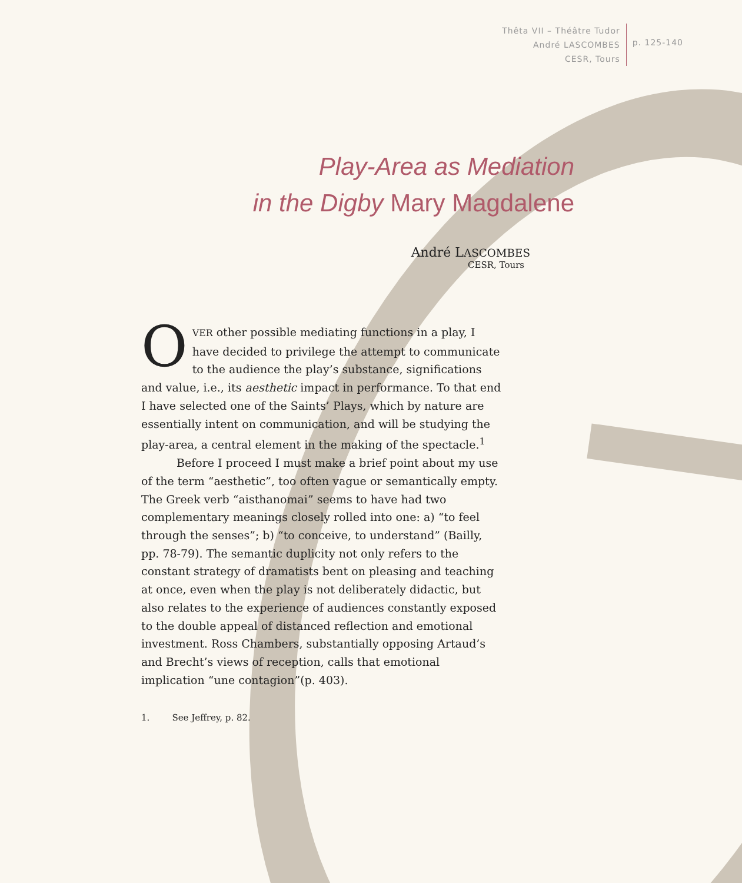Thêta VII – Théâtre Tudor
André LASCOMBES
CESR, Tours
p. 125-140
Play-Area as Mediation
in the Digby Mary Magdalene
André LASCOMBES
CESR, Tours
OVER other possible mediating functions in a play, I have decided to privilege the attempt to communicate to the audience the play’s substance, significations and value, i.e., its aesthetic impact in performance. To that end I have selected one of the Saints’ Plays, which by nature are essentially intent on communication, and will be studying the play-area, a central element in the making of the spectacle.<sup>1</sup>
Before I proceed I must make a brief point about my use of the term “aesthetic”, too often vague or semantically empty. The Greek verb “aisthanomai” seems to have had two complementary meanings closely rolled into one: a) “to feel through the senses”; b) “to conceive, to understand” (Bailly, pp. 78-79). The semantic duplicity not only refers to the constant strategy of dramatists bent on pleasing and teaching at once, even when the play is not deliberately didactic, but also relates to the experience of audiences constantly exposed to the double appeal of distanced reflection and emotional investment. Ross Chambers, substantially opposing Artaud’s and Brecht’s views of reception, calls that emotional implication “une contagion”(p. 403).
1. See Jeffrey, p. 82.